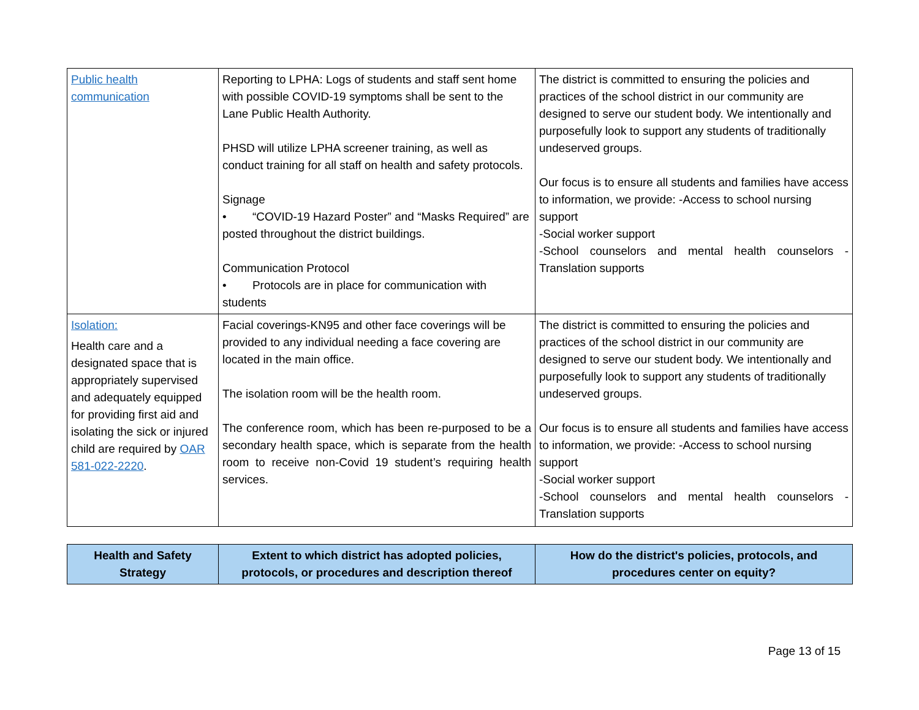| Public health communication | Reporting to LPHA: Logs of students and staff sent home with possible COVID-19 symptoms shall be sent to the Lane Public Health Authority. PHSD will utilize LPHA screener training, as well as conduct training for all staff on health and safety protocols. Signage • “COVID-19 Hazard Poster” and “Masks Required” are posted throughout the district buildings. Communication Protocol • Protocols are in place for communication with students | The district is committed to ensuring the policies and practices of the school district in our community are designed to serve our student body. We intentionally and purposefully look to support any students of traditionally undeserved groups. Our focus is to ensure all students and families have access to information, we provide: -Access to school nursing support -Social worker support -School counselors and mental health counselors - Translation supports |
| Isolation: Health care and a designated space that is appropriately supervised and adequately equipped for providing first aid and isolating the sick or injured child are required by OAR 581-022-2220 . | Facial coverings-KN95 and other face coverings will be provided to any individual needing a face covering are located in the main office. The isolation room will be the health room. The conference room, which has been re-purposed to be a secondary health space, which is separate from the health room to receive non-Covid 19 student’s requiring health services. | The district is committed to ensuring the policies and practices of the school district in our community are designed to serve our student body. We intentionally and purposefully look to support any students of traditionally undeserved groups. Our focus is to ensure all students and families have access to information, we provide: -Access to school nursing support -Social worker support -School counselors and mental health counselors - Translation supports |
| Health and Safety Strategy | Extent to which district has adopted policies, protocols, or procedures and description thereof | How do the district's policies, protocols, and procedures center on equity? |
| --- | --- | --- |
Page 13 of 15